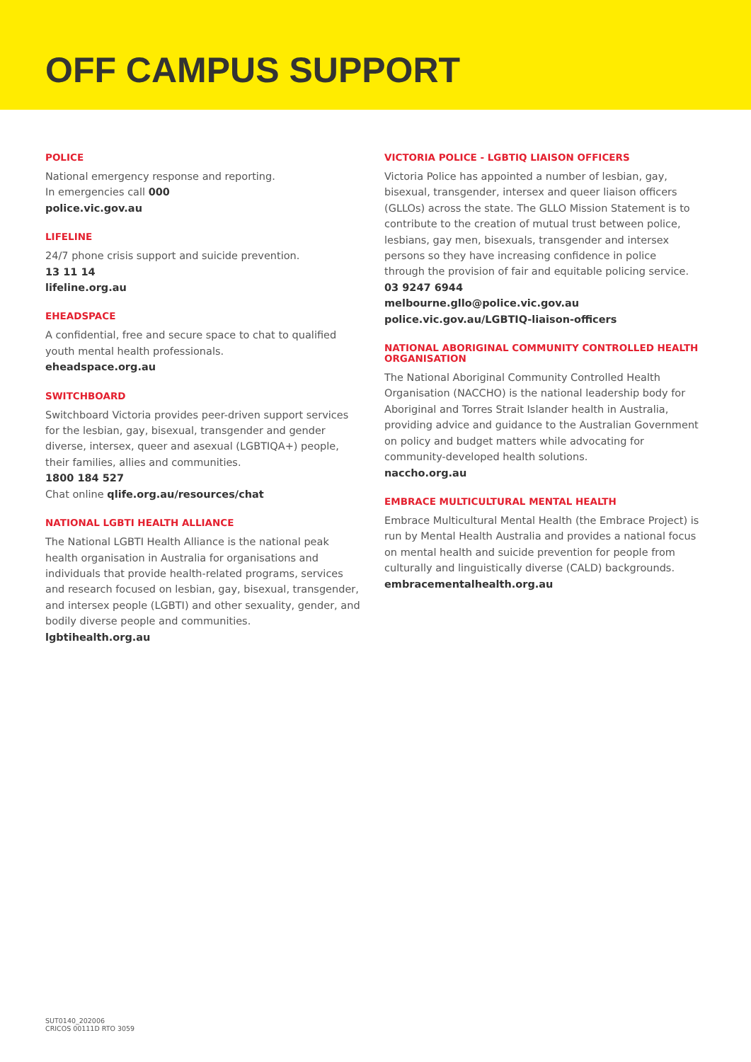OFF CAMPUS SUPPORT
POLICE
National emergency response and reporting.
In emergencies call 000
police.vic.gov.au
LIFELINE
24/7 phone crisis support and suicide prevention.
13 11 14
lifeline.org.au
EHEADSPACE
A confidential, free and secure space to chat to qualified youth mental health professionals.
eheadspace.org.au
SWITCHBOARD
Switchboard Victoria provides peer-driven support services for the lesbian, gay, bisexual, transgender and gender diverse, intersex, queer and asexual (LGBTIQA+) people, their families, allies and communities.
1800 184 527
Chat online qlife.org.au/resources/chat
NATIONAL LGBTI HEALTH ALLIANCE
The National LGBTI Health Alliance is the national peak health organisation in Australia for organisations and individuals that provide health-related programs, services and research focused on lesbian, gay, bisexual, transgender, and intersex people (LGBTI) and other sexuality, gender, and bodily diverse people and communities.
lgbtihealth.org.au
VICTORIA POLICE - LGBTIQ LIAISON OFFICERS
Victoria Police has appointed a number of lesbian, gay, bisexual, transgender, intersex and queer liaison officers (GLLOs) across the state. The GLLO Mission Statement is to contribute to the creation of mutual trust between police, lesbians, gay men, bisexuals, transgender and intersex persons so they have increasing confidence in police through the provision of fair and equitable policing service.
03 9247 6944
melbourne.gllo@police.vic.gov.au
police.vic.gov.au/LGBTIQ-liaison-officers
NATIONAL ABORIGINAL COMMUNITY CONTROLLED HEALTH ORGANISATION
The National Aboriginal Community Controlled Health Organisation (NACCHO) is the national leadership body for Aboriginal and Torres Strait Islander health in Australia, providing advice and guidance to the Australian Government on policy and budget matters while advocating for community-developed health solutions.
naccho.org.au
EMBRACE MULTICULTURAL MENTAL HEALTH
Embrace Multicultural Mental Health (the Embrace Project) is run by Mental Health Australia and provides a national focus on mental health and suicide prevention for people from culturally and linguistically diverse (CALD) backgrounds.
embracementalhealth.org.au
SUT0140_202006
CRICOS 00111D RTO 3059